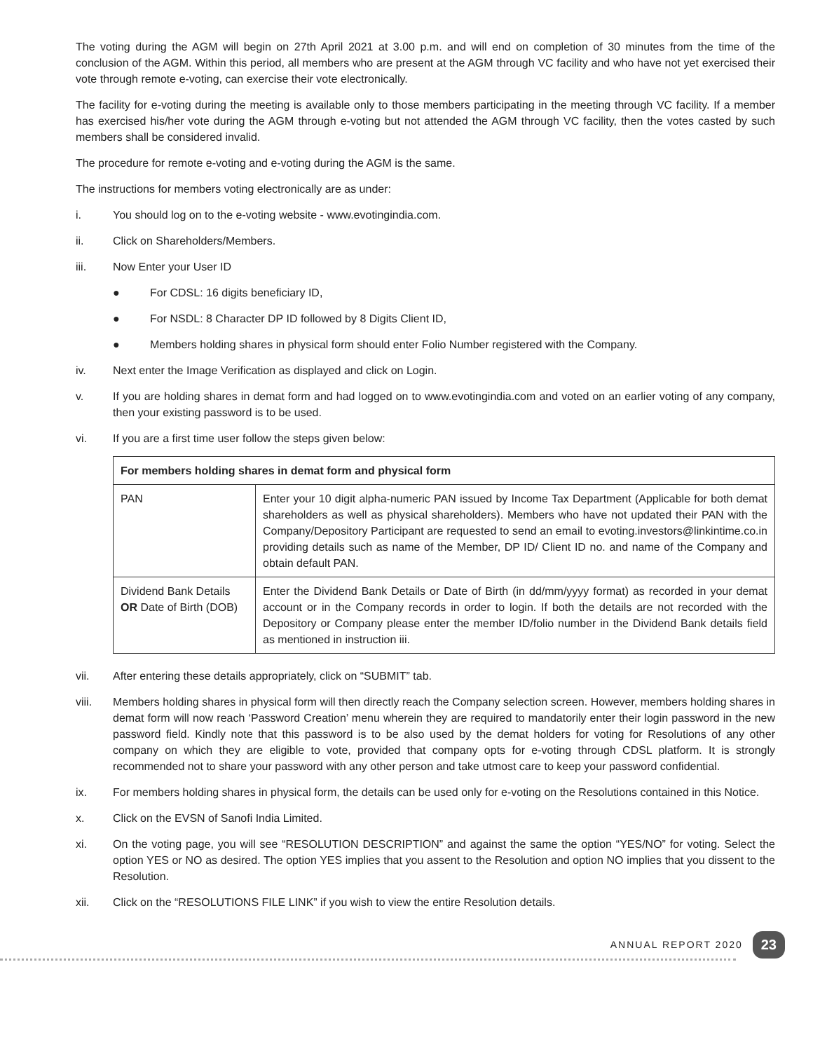The voting during the AGM will begin on 27th April 2021 at 3.00 p.m. and will end on completion of 30 minutes from the time of the conclusion of the AGM. Within this period, all members who are present at the AGM through VC facility and who have not yet exercised their vote through remote e-voting, can exercise their vote electronically.
The facility for e-voting during the meeting is available only to those members participating in the meeting through VC facility. If a member has exercised his/her vote during the AGM through e-voting but not attended the AGM through VC facility, then the votes casted by such members shall be considered invalid.
The procedure for remote e-voting and e-voting during the AGM is the same.
The instructions for members voting electronically are as under:
i. You should log on to the e-voting website - www.evotingindia.com.
ii. Click on Shareholders/Members.
iii. Now Enter your User ID
● For CDSL: 16 digits beneficiary ID,
● For NSDL: 8 Character DP ID followed by 8 Digits Client ID,
● Members holding shares in physical form should enter Folio Number registered with the Company.
iv. Next enter the Image Verification as displayed and click on Login.
v. If you are holding shares in demat form and had logged on to www.evotingindia.com and voted on an earlier voting of any company, then your existing password is to be used.
vi. If you are a first time user follow the steps given below:
| For members holding shares in demat form and physical form | |
| --- | --- |
| PAN | Enter your 10 digit alpha-numeric PAN issued by Income Tax Department (Applicable for both demat shareholders as well as physical shareholders). Members who have not updated their PAN with the Company/Depository Participant are requested to send an email to evoting.investors@linkintime.co.in providing details such as name of the Member, DP ID/ Client ID no. and name of the Company and obtain default PAN. |
| Dividend Bank Details OR Date of Birth (DOB) | Enter the Dividend Bank Details or Date of Birth (in dd/mm/yyyy format) as recorded in your demat account or in the Company records in order to login. If both the details are not recorded with the Depository or Company please enter the member ID/folio number in the Dividend Bank details field as mentioned in instruction iii. |
vii. After entering these details appropriately, click on “SUBMIT” tab.
viii. Members holding shares in physical form will then directly reach the Company selection screen. However, members holding shares in demat form will now reach ‘Password Creation’ menu wherein they are required to mandatorily enter their login password in the new password field. Kindly note that this password is to be also used by the demat holders for voting for Resolutions of any other company on which they are eligible to vote, provided that company opts for e-voting through CDSL platform. It is strongly recommended not to share your password with any other person and take utmost care to keep your password confidential.
ix. For members holding shares in physical form, the details can be used only for e-voting on the Resolutions contained in this Notice.
x. Click on the EVSN of Sanofi India Limited.
xi. On the voting page, you will see “RESOLUTION DESCRIPTION” and against the same the option “YES/NO” for voting. Select the option YES or NO as desired. The option YES implies that you assent to the Resolution and option NO implies that you dissent to the Resolution.
xii. Click on the “RESOLUTIONS FILE LINK” if you wish to view the entire Resolution details.
ANNUAL REPORT 2020 23